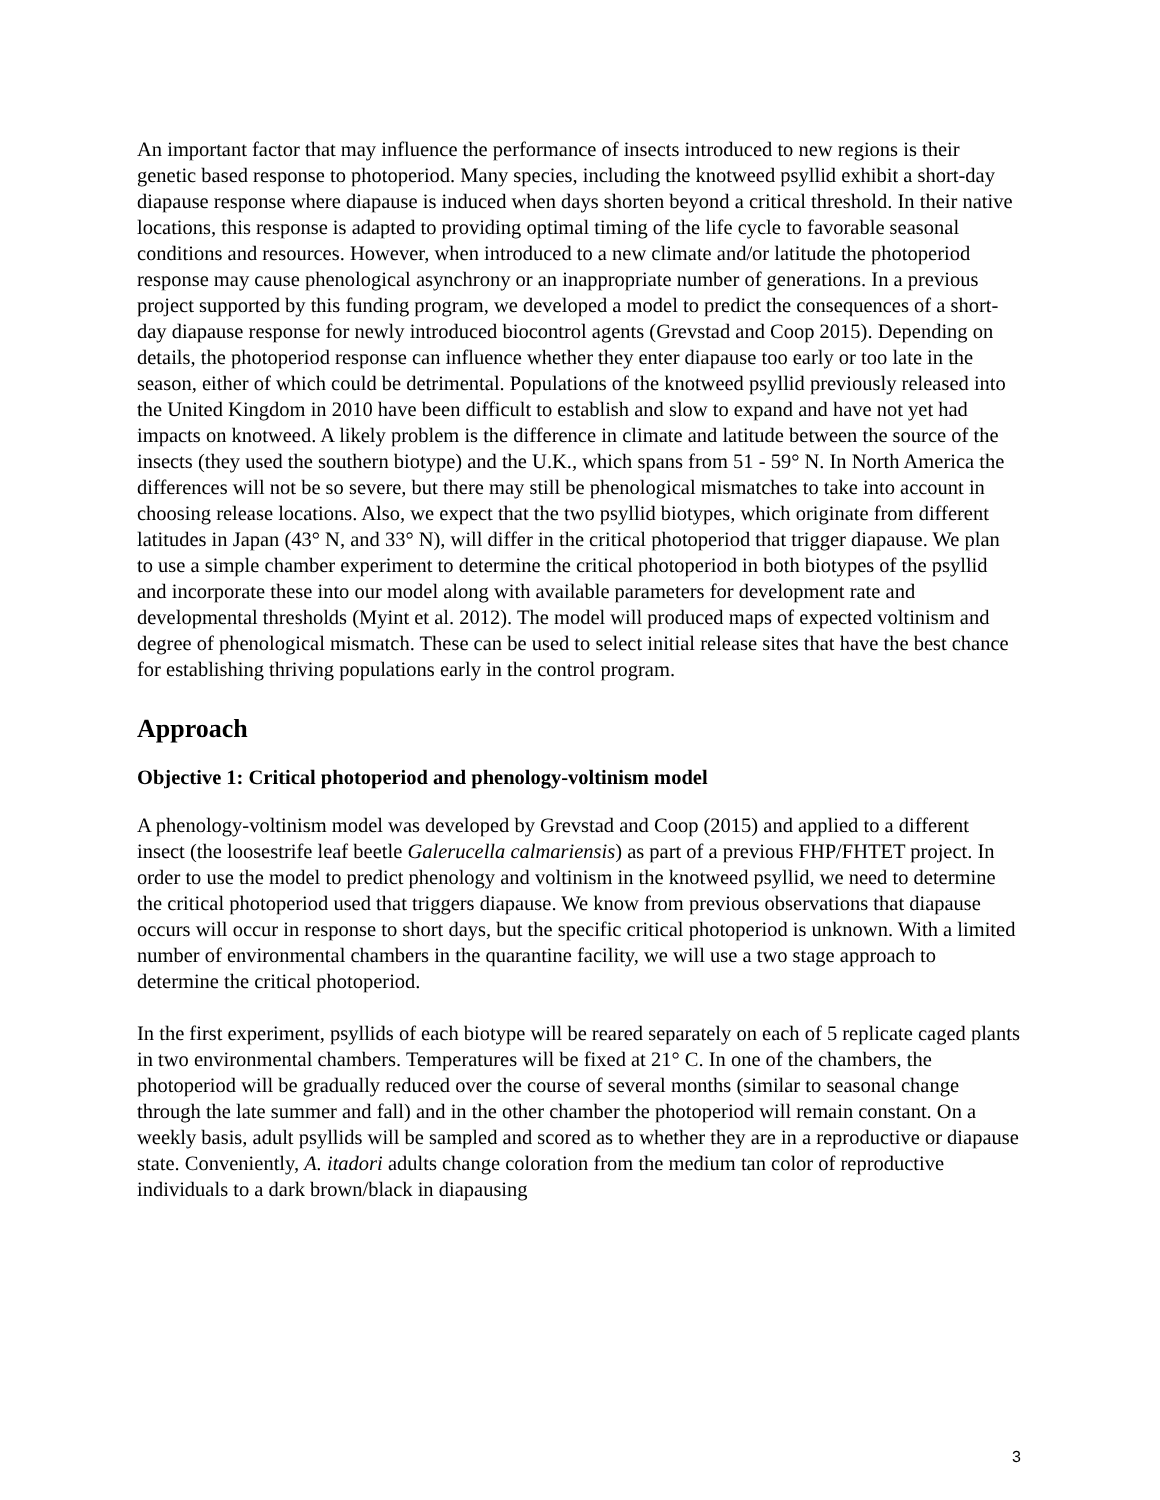An important factor that may influence the performance of insects introduced to new regions is their genetic based response to photoperiod. Many species, including the knotweed psyllid exhibit a short-day diapause response where diapause is induced when days shorten beyond a critical threshold. In their native locations, this response is adapted to providing optimal timing of the life cycle to favorable seasonal conditions and resources. However, when introduced to a new climate and/or latitude the photoperiod response may cause phenological asynchrony or an inappropriate number of generations. In a previous project supported by this funding program, we developed a model to predict the consequences of a short-day diapause response for newly introduced biocontrol agents (Grevstad and Coop 2015). Depending on details, the photoperiod response can influence whether they enter diapause too early or too late in the season, either of which could be detrimental. Populations of the knotweed psyllid previously released into the United Kingdom in 2010 have been difficult to establish and slow to expand and have not yet had impacts on knotweed. A likely problem is the difference in climate and latitude between the source of the insects (they used the southern biotype) and the U.K., which spans from 51 - 59° N. In North America the differences will not be so severe, but there may still be phenological mismatches to take into account in choosing release locations. Also, we expect that the two psyllid biotypes, which originate from different latitudes in Japan (43° N, and 33° N), will differ in the critical photoperiod that trigger diapause. We plan to use a simple chamber experiment to determine the critical photoperiod in both biotypes of the psyllid and incorporate these into our model along with available parameters for development rate and developmental thresholds (Myint et al. 2012). The model will produced maps of expected voltinism and degree of phenological mismatch. These can be used to select initial release sites that have the best chance for establishing thriving populations early in the control program.
Approach
Objective 1: Critical photoperiod and phenology-voltinism model
A phenology-voltinism model was developed by Grevstad and Coop (2015) and applied to a different insect (the loosestrife leaf beetle Galerucella calmariensis) as part of a previous FHP/FHTET project. In order to use the model to predict phenology and voltinism in the knotweed psyllid, we need to determine the critical photoperiod used that triggers diapause. We know from previous observations that diapause occurs will occur in response to short days, but the specific critical photoperiod is unknown. With a limited number of environmental chambers in the quarantine facility, we will use a two stage approach to determine the critical photoperiod.
In the first experiment, psyllids of each biotype will be reared separately on each of 5 replicate caged plants in two environmental chambers. Temperatures will be fixed at 21° C. In one of the chambers, the photoperiod will be gradually reduced over the course of several months (similar to seasonal change through the late summer and fall) and in the other chamber the photoperiod will remain constant. On a weekly basis, adult psyllids will be sampled and scored as to whether they are in a reproductive or diapause state. Conveniently, A. itadori adults change coloration from the medium tan color of reproductive individuals to a dark brown/black in diapausing
3